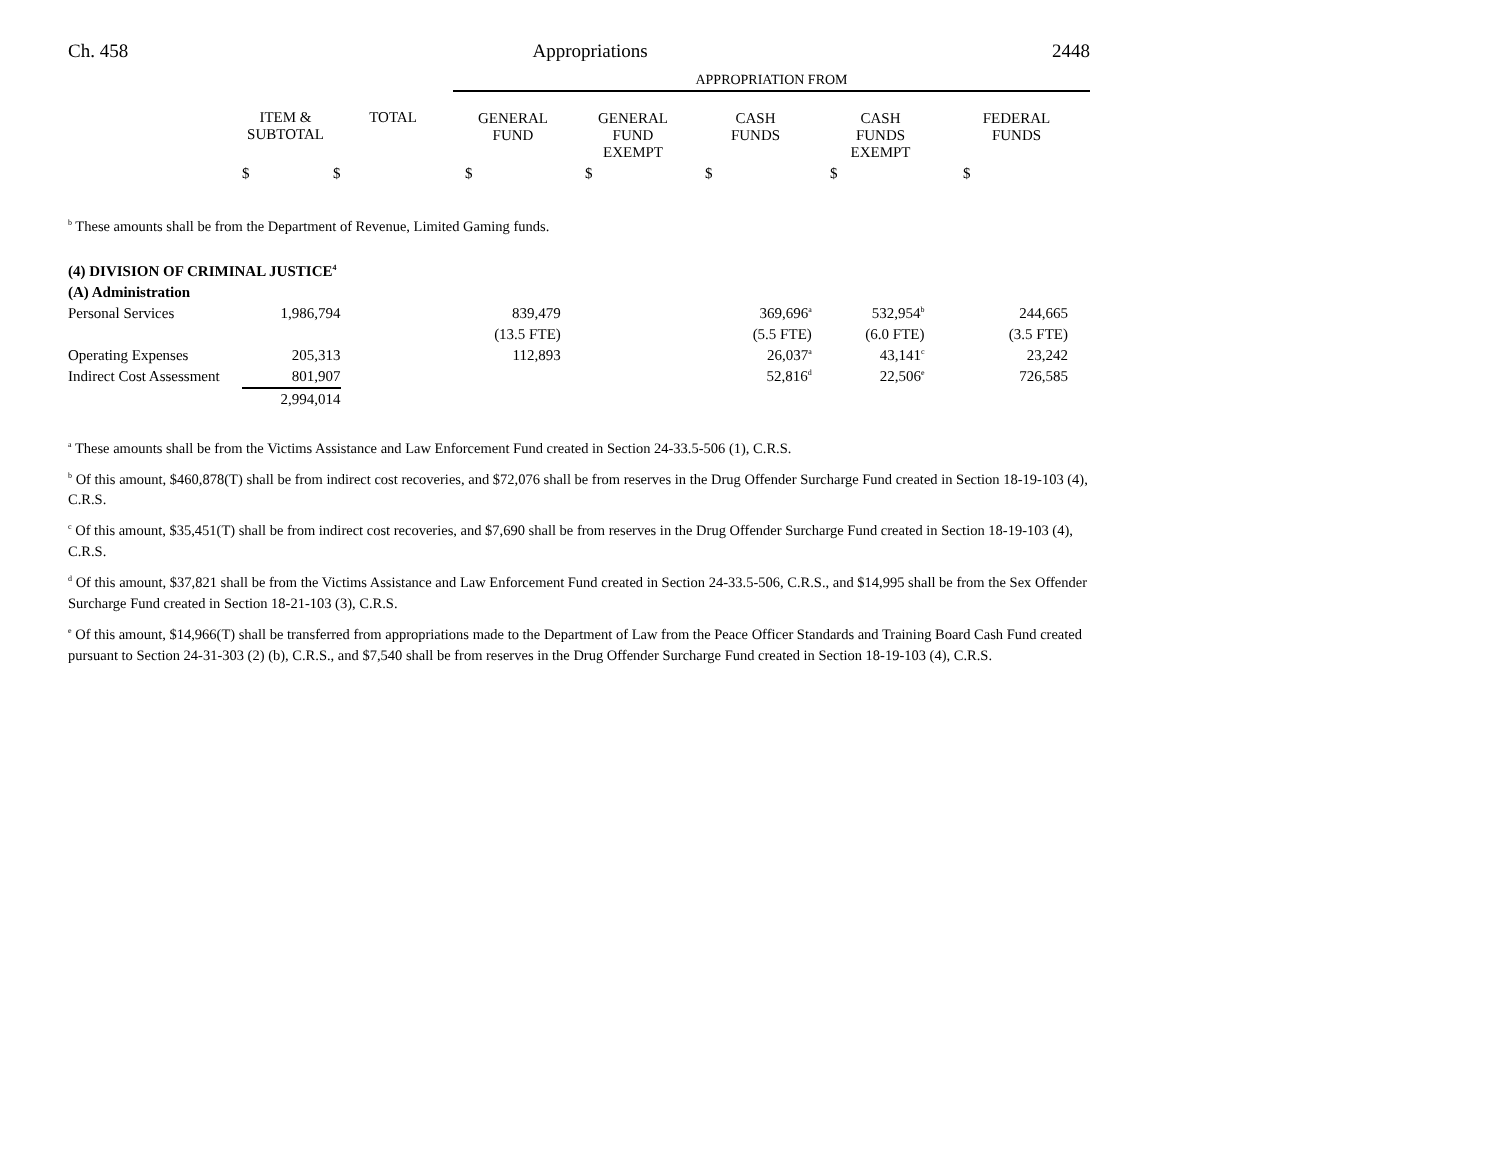Ch. 458 Appropriations 2448
| | | | APPROPRIATION FROM | | | | |
| | ITEM & SUBTOTAL | TOTAL | GENERAL FUND | GENERAL FUND EXEMPT | CASH FUNDS | CASH FUNDS EXEMPT | FEDERAL FUNDS |
| | $ | $ | $ | $ | $ | $ | $ |
<sup>b</sup> These amounts shall be from the Department of Revenue, Limited Gaming funds.
| (4) DIVISION OF CRIMINAL JUSTICE<sup>4</sup> | | | | | | | |
| (A) Administration | | | | | | | |
| Personal Services | 1,986,794 | | 839,479 | | 369,696<sup>a</sup> | 532,954<sup>b</sup> | 244,665 |
| | | | (13.5 FTE) | | (5.5 FTE) | (6.0 FTE) | (3.5 FTE) |
| Operating Expenses | 205,313 | | 112,893 | | 26,037<sup>a</sup> | 43,141<sup>c</sup> | 23,242 |
| Indirect Cost Assessment | 801,907 | | | | 52,816<sup>d</sup> | 22,506<sup>e</sup> | 726,585 |
| | 2,994,014 | | | | | | |
<sup>a</sup> These amounts shall be from the Victims Assistance and Law Enforcement Fund created in Section 24-33.5-506 (1), C.R.S.
<sup>b</sup> Of this amount, $460,878(T) shall be from indirect cost recoveries, and $72,076 shall be from reserves in the Drug Offender Surcharge Fund created in Section 18-19-103 (4), C.R.S.
<sup>c</sup> Of this amount, $35,451(T) shall be from indirect cost recoveries, and $7,690 shall be from reserves in the Drug Offender Surcharge Fund created in Section 18-19-103 (4), C.R.S.
<sup>d</sup> Of this amount, $37,821 shall be from the Victims Assistance and Law Enforcement Fund created in Section 24-33.5-506, C.R.S., and $14,995 shall be from the Sex Offender Surcharge Fund created in Section 18-21-103 (3), C.R.S.
<sup>e</sup> Of this amount, $14,966(T) shall be transferred from appropriations made to the Department of Law from the Peace Officer Standards and Training Board Cash Fund created pursuant to Section 24-31-303 (2) (b), C.R.S., and $7,540 shall be from reserves in the Drug Offender Surcharge Fund created in Section 18-19-103 (4), C.R.S.